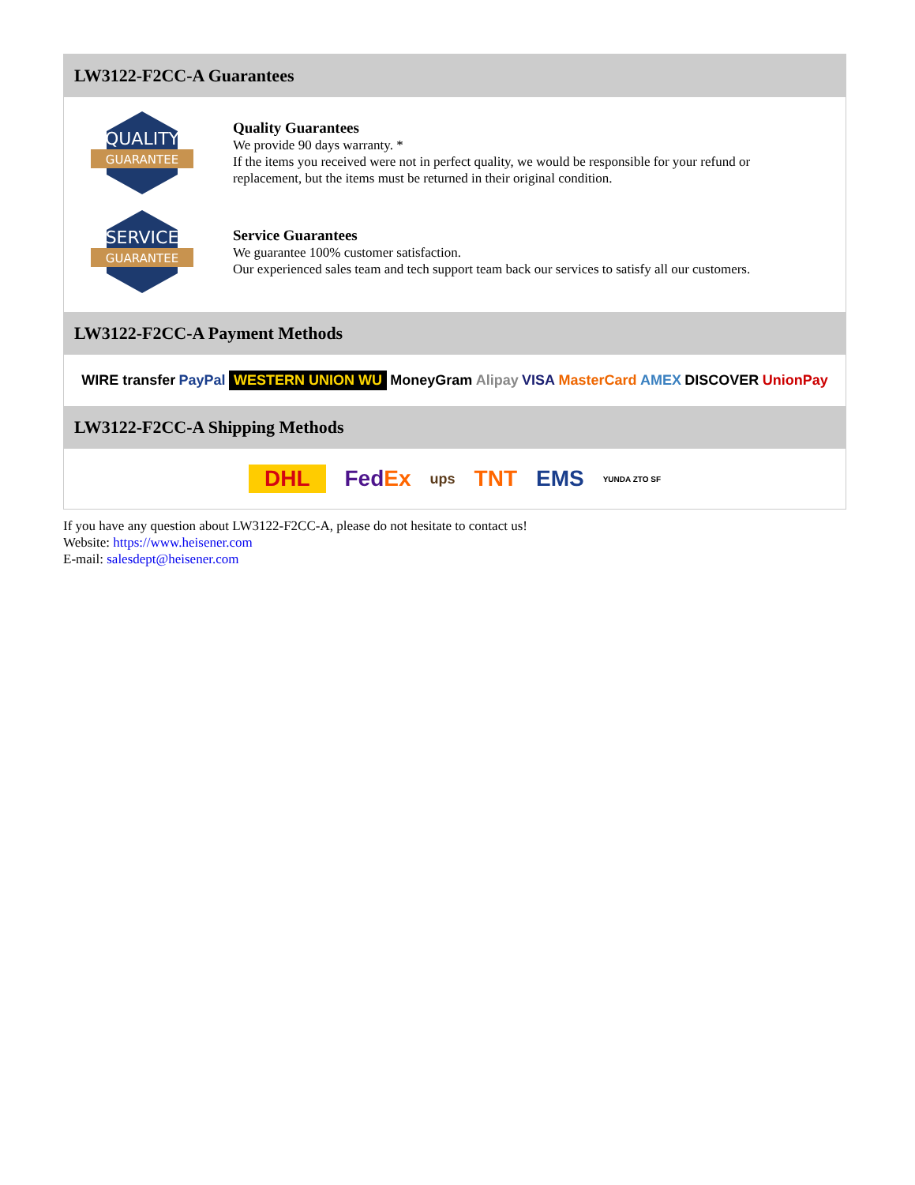LW3122-F2CC-A Guarantees
QUALITY
GUARANTEE
Quality Guarantees
We provide 90 days warranty. *
If the items you received were not in perfect quality, we would be responsible for your refund or replacement, but the items must be returned in their original condition.
SERVICE
GUARANTEE
Service Guarantees
We guarantee 100% customer satisfaction.
Our experienced sales team and tech support team back our services to satisfy all our customers.
LW3122-F2CC-A Payment Methods
WIRE transfer PayPal WESTERN UNION WU MoneyGram Alipay VISA MasterCard AMEX DISCOVER UnionPay
LW3122-F2CC-A Shipping Methods
DHL FedEx ups TNT EMS YUNDA ZTO SF
If you have any question about LW3122-F2CC-A, please do not hesitate to contact us!
Website: https://www.heisener.com
E-mail: salesdept@heisener.com